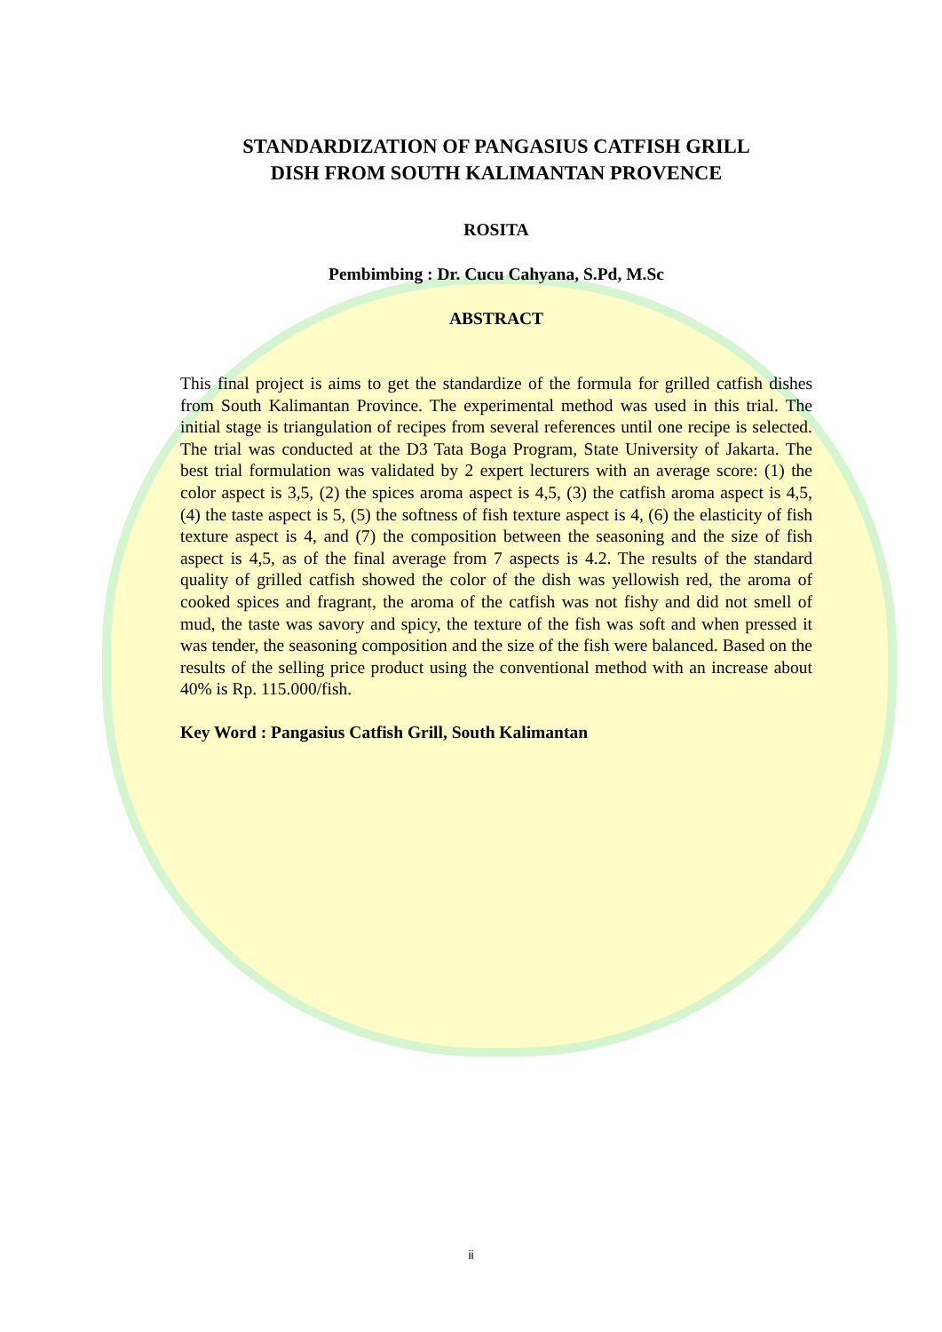STANDARDIZATION OF PANGASIUS CATFISH GRILL
DISH FROM SOUTH KALIMANTAN PROVENCE
ROSITA
Pembimbing : Dr. Cucu Cahyana, S.Pd, M.Sc
ABSTRACT
This final project is aims to get the standardize of the formula for grilled catfish dishes from South Kalimantan Province. The experimental method was used in this trial. The initial stage is triangulation of recipes from several references until one recipe is selected. The trial was conducted at the D3 Tata Boga Program, State University of Jakarta. The best trial formulation was validated by 2 expert lecturers with an average score: (1) the color aspect is 3,5, (2) the spices aroma aspect is 4,5, (3) the catfish aroma aspect is 4,5, (4) the taste aspect is 5, (5) the softness of fish texture aspect is 4, (6) the elasticity of fish texture aspect is 4, and (7) the composition between the seasoning and the size of fish aspect is 4,5, as of the final average from 7 aspects is 4.2. The results of the standard quality of grilled catfish showed the color of the dish was yellowish red, the aroma of cooked spices and fragrant, the aroma of the catfish was not fishy and did not smell of mud, the taste was savory and spicy, the texture of the fish was soft and when pressed it was tender, the seasoning composition and the size of the fish were balanced. Based on the results of the selling price product using the conventional method with an increase about 40% is Rp. 115.000/fish.
Key Word : Pangasius Catfish Grill, South Kalimantan
ii